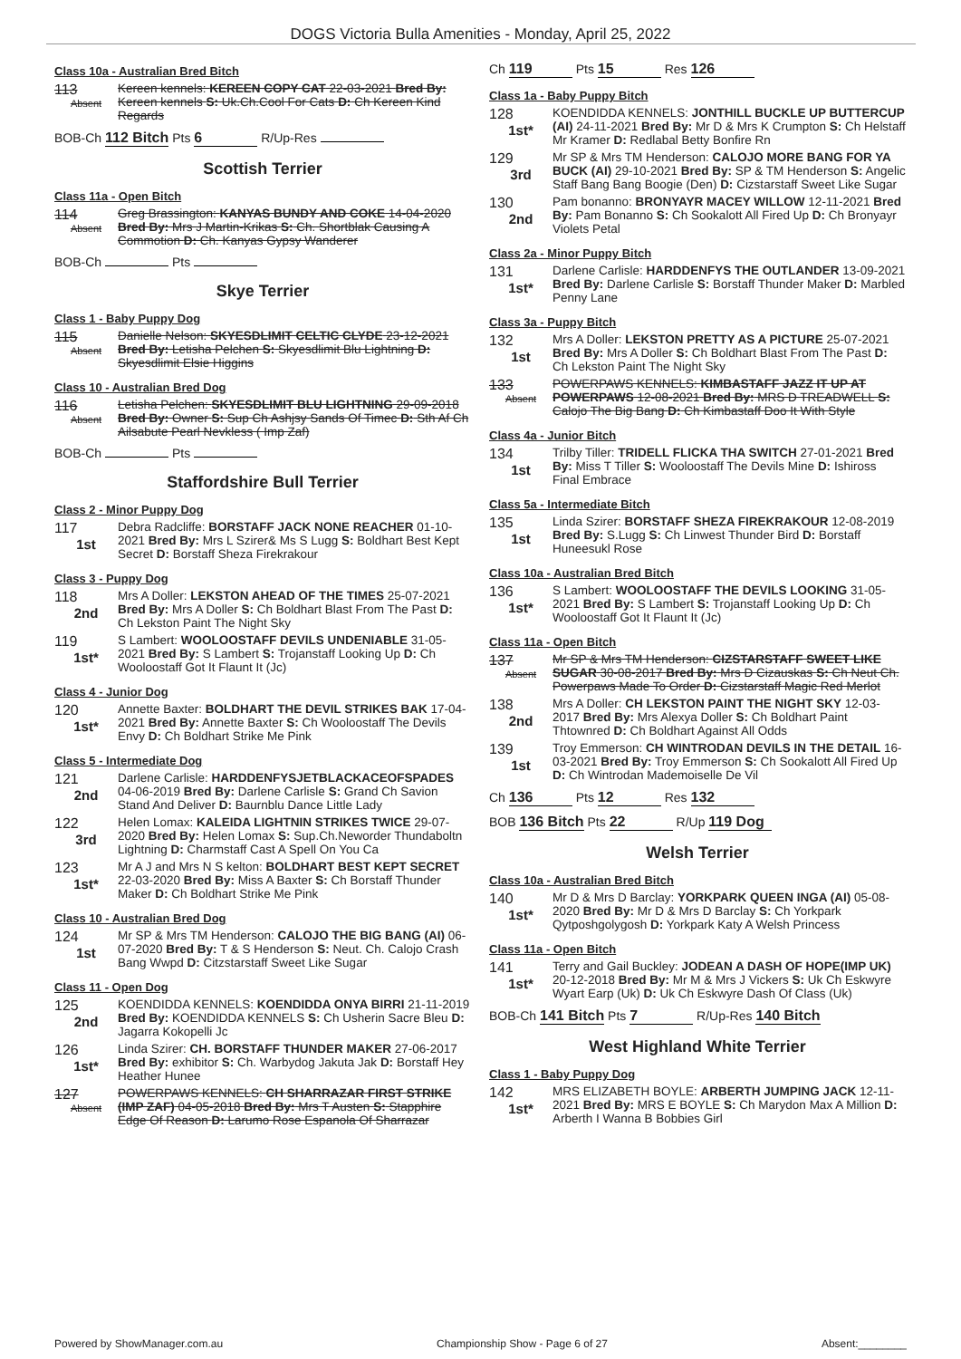DOGS Victoria Bulla Amenities - Monday, April 25, 2022
Class 10a - Australian Bred Bitch
113
Absent
Kereen kennels: KEREEN COPY CAT 22-03-2021 Bred By: Kereen kennels S: Uk.Ch.Cool For Cats D: Ch Kereen Kind Regards
BOB-Ch 112 Bitch Pts 6 R/Up-Res
Scottish Terrier
Class 11a - Open Bitch
114
Absent
Greg Brassington: KANYAS BUNDY AND COKE 14-04-2020 Bred By: Mrs J Martin-Krikas S: Ch. Shortblak Causing A Commotion D: Ch. Kanyas Gypsy Wanderer
BOB-Ch Pts
Skye Terrier
Class 1 - Baby Puppy Dog
115
Absent
Danielle Nelson: SKYESDLIMIT CELTIC CLYDE 23-12-2021 Bred By: Letisha Pelchen S: Skyesdlimit Blu Lightning D: Skyesdlimit Elsie Higgins
Class 10 - Australian Bred Dog
116
Absent
Letisha Pelchen: SKYESDLIMIT BLU LIGHTNING 29-09-2018 Bred By: Owner S: Sup Ch Ashjsy Sands Of Timec D: Sth Af Ch Ailsabute Pearl Nevkless ( Imp Zaf)
BOB-Ch Pts
Staffordshire Bull Terrier
Class 2 - Minor Puppy Dog
117
1st
Debra Radcliffe: BORSTAFF JACK NONE REACHER 01-10-2021 Bred By: Mrs L Szirer& Ms S Lugg S: Boldhart Best Kept Secret D: Borstaff Sheza Firekrakour
Class 3 - Puppy Dog
118
2nd
Mrs A Doller: LEKSTON AHEAD OF THE TIMES 25-07-2021 Bred By: Mrs A Doller S: Ch Boldhart Blast From The Past D: Ch Lekston Paint The Night Sky
119
1st*
S Lambert: WOOLOOSTAFF DEVILS UNDENIABLE 31-05-2021 Bred By: S Lambert S: Trojanstaff Looking Up D: Ch Wooloostaff Got It Flaunt It (Jc)
Class 4 - Junior Dog
120
1st*
Annette Baxter: BOLDHART THE DEVIL STRIKES BAK 17-04-2021 Bred By: Annette Baxter S: Ch Wooloostaff The Devils Envy D: Ch Boldhart Strike Me Pink
Class 5 - Intermediate Dog
121
2nd
Darlene Carlisle: HARDDENFYSJETBLACKACEOFSPADES 04-06-2019 Bred By: Darlene Carlisle S: Grand Ch Savion Stand And Deliver D: Baurnblu Dance Little Lady
122
3rd
Helen Lomax: KALEIDA LIGHTNIN STRIKES TWICE 29-07-2020 Bred By: Helen Lomax S: Sup.Ch.Neworder Thundaboltn Lightning D: Charmstaff Cast A Spell On You Ca
123
1st*
Mr A J and Mrs N S kelton: BOLDHART BEST KEPT SECRET 22-03-2020 Bred By: Miss A Baxter S: Ch Borstaff Thunder Maker D: Ch Boldhart Strike Me Pink
Class 10 - Australian Bred Dog
124
1st
Mr SP & Mrs TM Henderson: CALOJO THE BIG BANG (AI) 06-07-2020 Bred By: T & S Henderson S: Neut. Ch. Calojo Crash Bang Wwpd D: Citzstarstaff Sweet Like Sugar
Class 11 - Open Dog
125
2nd
KOENDIDDA KENNELS: KOENDIDDA ONYA BIRRI 21-11-2019 Bred By: KOENDIDDA KENNELS S: Ch Usherin Sacre Bleu D: Jagarra Kokopelli Jc
126
1st*
Linda Szirer: CH. BORSTAFF THUNDER MAKER 27-06-2017 Bred By: exhibitor S: Ch. Warbydog Jakuta Jak D: Borstaff Hey Heather Hunee
127
Absent
POWERPAWS KENNELS: CH SHARRAZAR FIRST STRIKE (IMP ZAF) 04-05-2018 Bred By: Mrs T Austen S: Stapphire Edge Of Reason D: Larumo Rose Espanola Of Sharrazar
Ch 119 Pts 15 Res 126
Class 1a - Baby Puppy Bitch
128
1st*
KOENDIDDA KENNELS: JONTHILL BUCKLE UP BUTTERCUP (AI) 24-11-2021 Bred By: Mr D & Mrs K Crumpton S: Ch Helstaff Mr Kramer D: Redlabal Betty Bonfire Rn
129
3rd
Mr SP & Mrs TM Henderson: CALOJO MORE BANG FOR YA BUCK (AI) 29-10-2021 Bred By: SP & TM Henderson S: Angelic Staff Bang Bang Boogie (Den) D: Cizstarstaff Sweet Like Sugar
130
2nd
Pam bonanno: BRONYAYR MACEY WILLOW 12-11-2021 Bred By: Pam Bonanno S: Ch Sookalott All Fired Up D: Ch Bronyayr Violets Petal
Class 2a - Minor Puppy Bitch
131
1st*
Darlene Carlisle: HARDDENFYS THE OUTLANDER 13-09-2021 Bred By: Darlene Carlisle S: Borstaff Thunder Maker D: Marbled Penny Lane
Class 3a - Puppy Bitch
132
1st
Mrs A Doller: LEKSTON PRETTY AS A PICTURE 25-07-2021 Bred By: Mrs A Doller S: Ch Boldhart Blast From The Past D: Ch Lekston Paint The Night Sky
133
Absent
POWERPAWS KENNELS: KIMBASTAFF JAZZ IT UP AT POWERPAWS 12-08-2021 Bred By: MRS D TREADWELL S: Calojo The Big Bang D: Ch Kimbastaff Doo It With Style
Class 4a - Junior Bitch
134
1st
Trilby Tiller: TRIDELL FLICKA THA SWITCH 27-01-2021 Bred By: Miss T Tiller S: Wooloostaff The Devils Mine D: Ishiross Final Embrace
Class 5a - Intermediate Bitch
135
1st
Linda Szirer: BORSTAFF SHEZA FIREKRAKOUR 12-08-2019 Bred By: S.Lugg S: Ch Linwest Thunder Bird D: Borstaff Huneesukl Rose
Class 10a - Australian Bred Bitch
136
1st*
S Lambert: WOOLOOSTAFF THE DEVILS LOOKING 31-05-2021 Bred By: S Lambert S: Trojanstaff Looking Up D: Ch Wooloostaff Got It Flaunt It (Jc)
Class 11a - Open Bitch
137
Absent
Mr SP & Mrs TM Henderson: CIZSTARSTAFF SWEET LIKE SUGAR 30-08-2017 Bred By: Mrs D Cizauskas S: Ch Neut Ch. Powerpaws Made To Order D: Cizstarstaff Magic Red Merlot
138
2nd
Mrs A Doller: CH LEKSTON PAINT THE NIGHT SKY 12-03-2017 Bred By: Mrs Alexya Doller S: Ch Boldhart Paint Thtownred D: Ch Boldhart Against All Odds
139
1st
Troy Emmerson: CH WINTRODAN DEVILS IN THE DETAIL 16-03-2021 Bred By: Troy Emmerson S: Ch Sookalott All Fired Up D: Ch Wintrodan Mademoiselle De Vil
Ch 136 Pts 12 Res 132
BOB 136 Bitch Pts 22 R/Up 119 Dog
Welsh Terrier
Class 10a - Australian Bred Bitch
140
1st*
Mr D & Mrs D Barclay: YORKPARK QUEEN INGA (AI) 05-08-2020 Bred By: Mr D & Mrs D Barclay S: Ch Yorkpark Qytposhgolygosh D: Yorkpark Katy A Welsh Princess
Class 11a - Open Bitch
141
1st*
Terry and Gail Buckley: JODEAN A DASH OF HOPE(IMP UK) 20-12-2018 Bred By: Mr M & Mrs J Vickers S: Uk Ch Eskwyre Wyart Earp (Uk) D: Uk Ch Eskwyre Dash Of Class (Uk)
BOB-Ch 141 Bitch Pts 7 R/Up-Res 140 Bitch
West Highland White Terrier
Class 1 - Baby Puppy Dog
142
1st*
MRS ELIZABETH BOYLE: ARBERTH JUMPING JACK 12-11-2021 Bred By: MRS E BOYLE S: Ch Marydon Max A Million D: Arberth I Wanna B Bobbies Girl
Powered by ShowManager.com.au Championship Show - Page 6 of 27 Absent:________